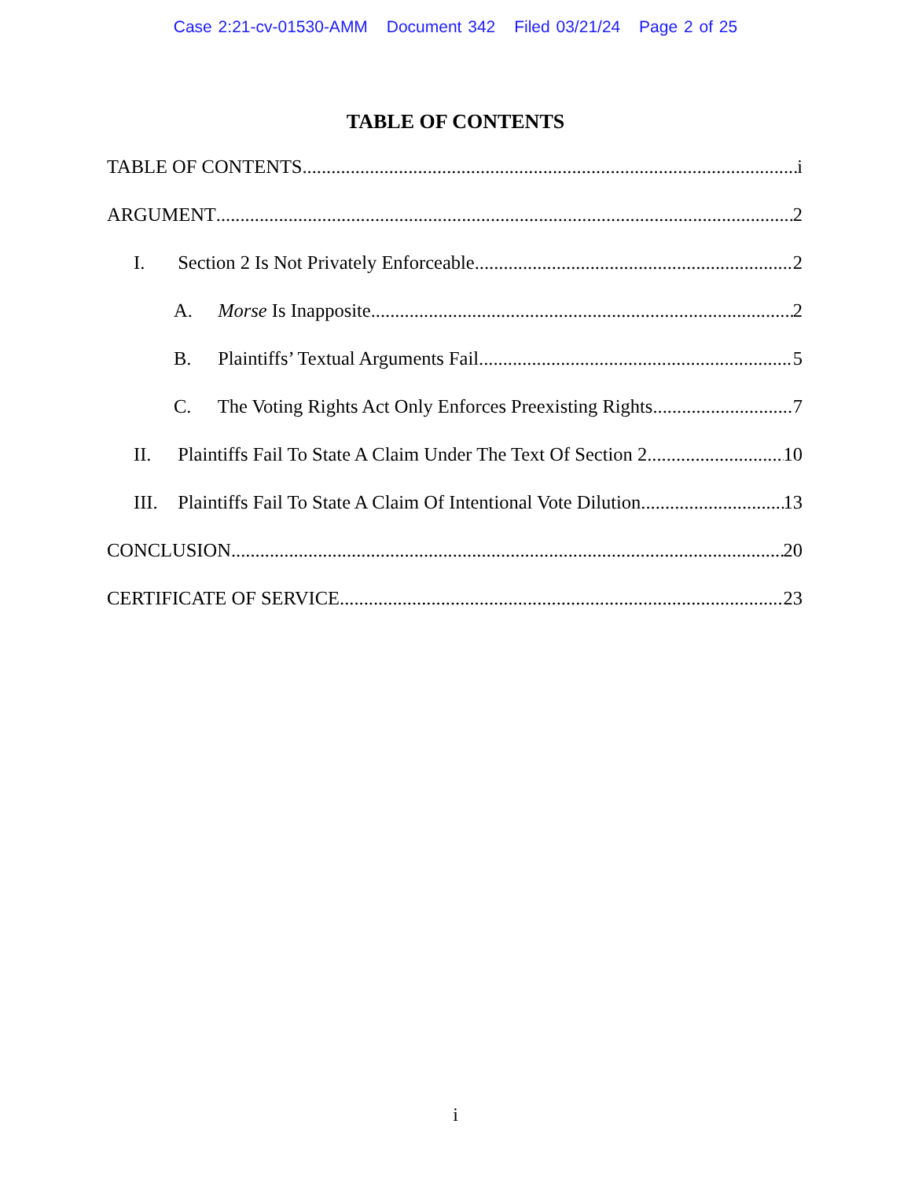Case 2:21-cv-01530-AMM Document 342 Filed 03/21/24 Page 2 of 25
TABLE OF CONTENTS
TABLE OF CONTENTS i
ARGUMENT 2
I. Section 2 Is Not Privately Enforceable. 2
A. Morse Is Inapposite. 2
B. Plaintiffs’ Textual Arguments Fail. 5
C. The Voting Rights Act Only Enforces Preexisting Rights. 7
II. Plaintiffs Fail To State A Claim Under The Text Of Section 2 10
III. Plaintiffs Fail To State A Claim Of Intentional Vote Dilution 13
CONCLUSION 20
CERTIFICATE OF SERVICE 23
i